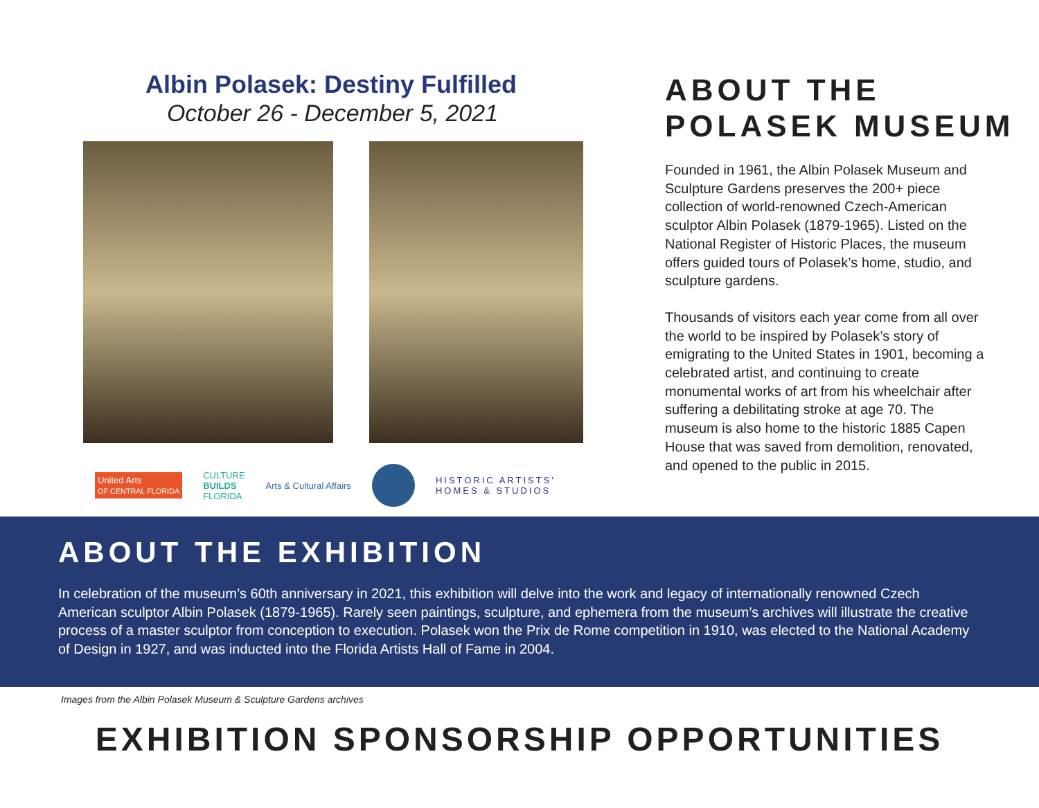Albin Polasek: Destiny Fulfilled
October 26 - December 5, 2021
United Arts
OF CENTRAL FLORIDA CULTURE
BUILDS
FLORIDA Arts & Cultural Affairs HISTORIC ARTISTS'
HOMES & STUDIOS
ABOUT THE
POLASEK MUSEUM
Founded in 1961, the Albin Polasek Museum and Sculpture Gardens preserves the 200+ piece collection of world-renowned Czech-American sculptor Albin Polasek (1879-1965). Listed on the National Register of Historic Places, the museum offers guided tours of Polasek’s home, studio, and sculpture gardens.
Thousands of visitors each year come from all over the world to be inspired by Polasek’s story of emigrating to the United States in 1901, becoming a celebrated artist, and continuing to create monumental works of art from his wheelchair after suffering a debilitating stroke at age 70. The museum is also home to the historic 1885 Capen House that was saved from demolition, renovated, and opened to the public in 2015.
ABOUT THE EXHIBITION
In celebration of the museum’s 60th anniversary in 2021, this exhibition will delve into the work and legacy of internationally renowned Czech American sculptor Albin Polasek (1879-1965). Rarely seen paintings, sculpture, and ephemera from the museum’s archives will illustrate the creative process of a master sculptor from conception to execution. Polasek won the Prix de Rome competition in 1910, was elected to the National Academy of Design in 1927, and was inducted into the Florida Artists Hall of Fame in 2004.
Images from the Albin Polasek Museum & Sculpture Gardens archives
EXHIBITION SPONSORSHIP OPPORTUNITIES